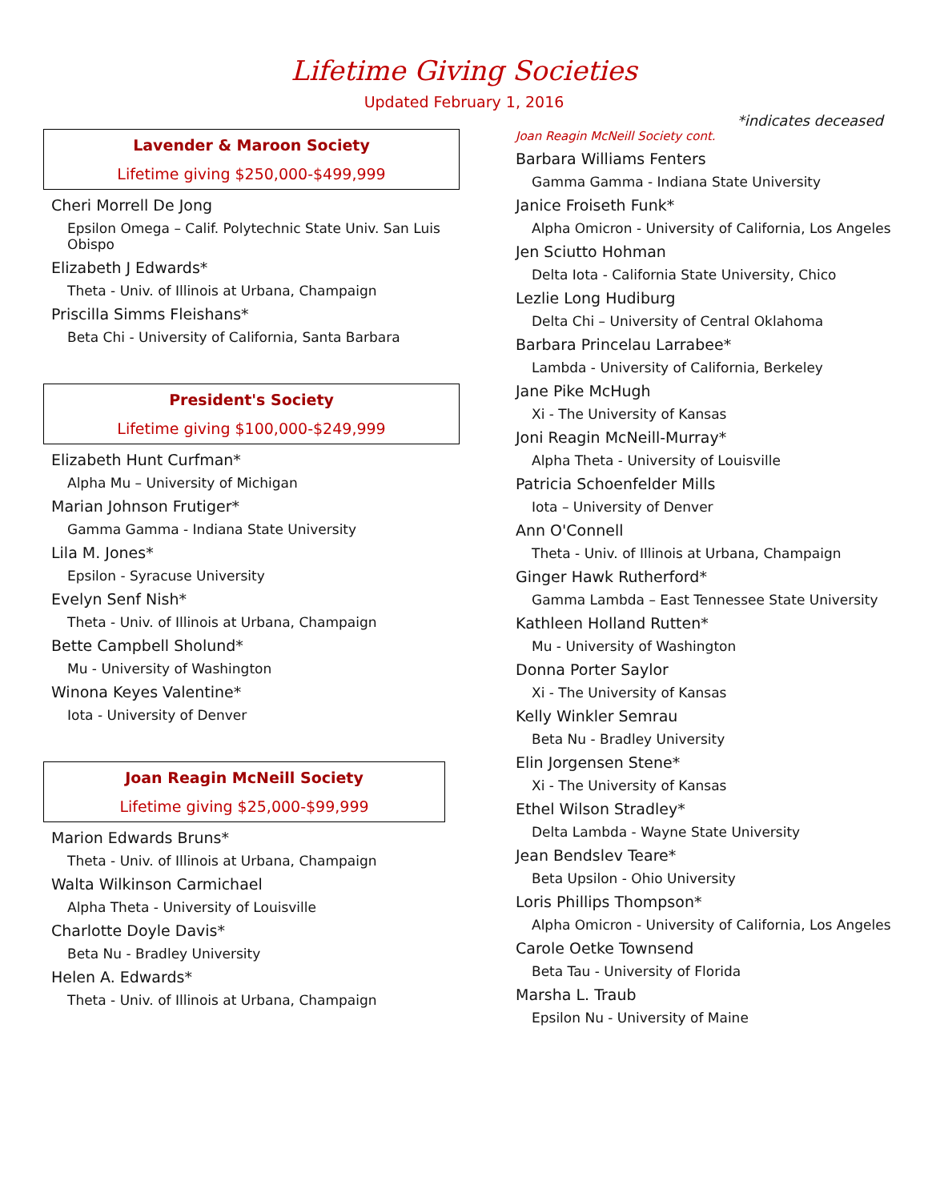Lifetime Giving Societies
Updated February 1, 2016
*indicates deceased
Lavender & Maroon Society
Lifetime giving $250,000-$499,999
Cheri Morrell De Jong
Epsilon Omega – Calif. Polytechnic State Univ. San Luis Obispo
Elizabeth J Edwards*
Theta - Univ. of Illinois at Urbana, Champaign
Priscilla Simms Fleishans*
Beta Chi - University of California, Santa Barbara
President's Society
Lifetime giving $100,000-$249,999
Elizabeth Hunt Curfman*
Alpha Mu – University of Michigan
Marian Johnson Frutiger*
Gamma Gamma - Indiana State University
Lila M. Jones*
Epsilon - Syracuse University
Evelyn Senf Nish*
Theta - Univ. of Illinois at Urbana, Champaign
Bette Campbell Sholund*
Mu - University of Washington
Winona Keyes Valentine*
Iota - University of Denver
Joan Reagin McNeill Society
Lifetime giving $25,000-$99,999
Marion Edwards Bruns*
Theta - Univ. of Illinois at Urbana, Champaign
Walta Wilkinson Carmichael
Alpha Theta - University of Louisville
Charlotte Doyle Davis*
Beta Nu - Bradley University
Helen A. Edwards*
Theta - Univ. of Illinois at Urbana, Champaign
Joan Reagin McNeill Society cont.
Barbara Williams Fenters
Gamma Gamma - Indiana State University
Janice Froiseth Funk*
Alpha Omicron - University of California, Los Angeles
Jen Sciutto Hohman
Delta Iota - California State University, Chico
Lezlie Long Hudiburg
Delta Chi – University of Central Oklahoma
Barbara Princelau Larrabee*
Lambda - University of California, Berkeley
Jane Pike McHugh
Xi - The University of Kansas
Joni Reagin McNeill-Murray*
Alpha Theta - University of Louisville
Patricia Schoenfelder Mills
Iota – University of Denver
Ann O'Connell
Theta - Univ. of Illinois at Urbana, Champaign
Ginger Hawk Rutherford*
Gamma Lambda – East Tennessee State University
Kathleen Holland Rutten*
Mu - University of Washington
Donna Porter Saylor
Xi - The University of Kansas
Kelly Winkler Semrau
Beta Nu - Bradley University
Elin Jorgensen Stene*
Xi - The University of Kansas
Ethel Wilson Stradley*
Delta Lambda - Wayne State University
Jean Bendslev Teare*
Beta Upsilon - Ohio University
Loris Phillips Thompson*
Alpha Omicron - University of California, Los Angeles
Carole Oetke Townsend
Beta Tau - University of Florida
Marsha L. Traub
Epsilon Nu - University of Maine